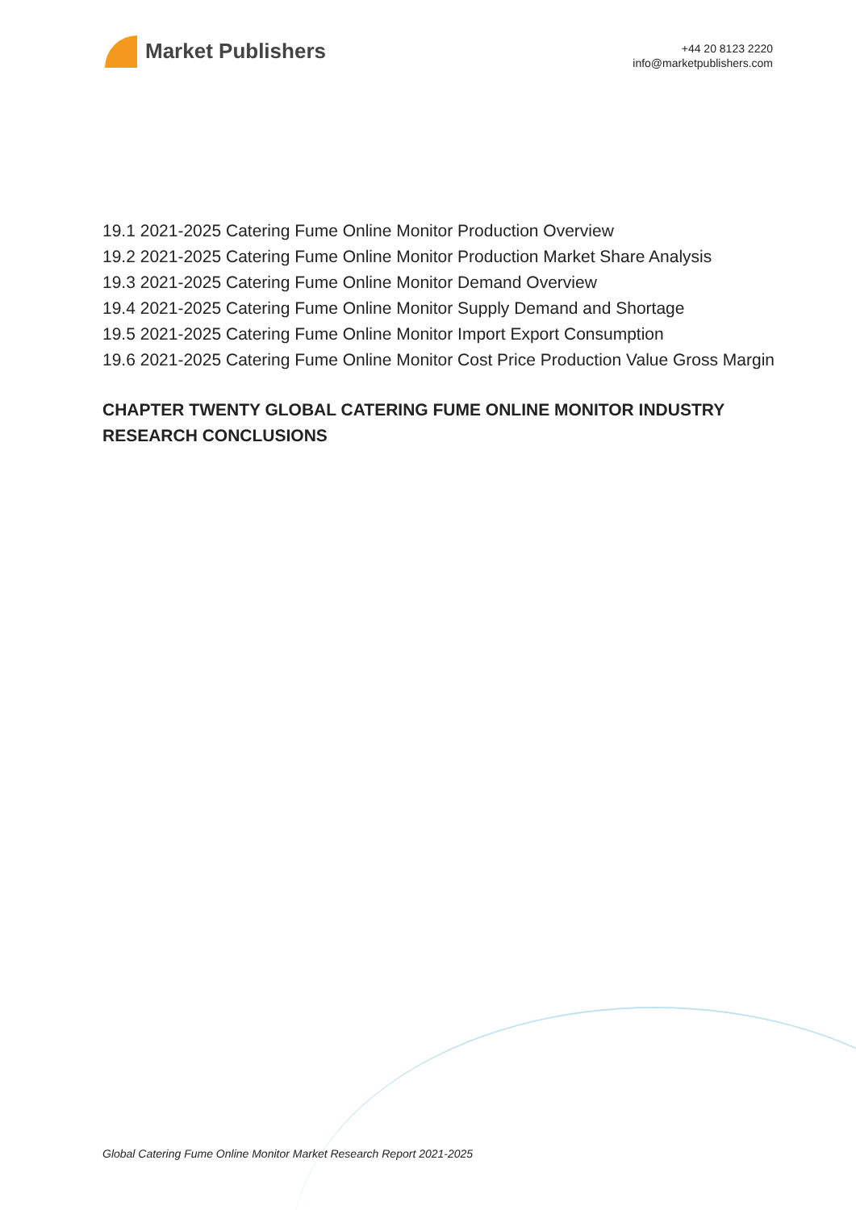Market Publishers
+44 20 8123 2220
info@marketpublishers.com
19.1 2021-2025 Catering Fume Online Monitor Production Overview
19.2 2021-2025 Catering Fume Online Monitor Production Market Share Analysis
19.3 2021-2025 Catering Fume Online Monitor Demand Overview
19.4 2021-2025 Catering Fume Online Monitor Supply Demand and Shortage
19.5 2021-2025 Catering Fume Online Monitor Import Export Consumption
19.6 2021-2025 Catering Fume Online Monitor Cost Price Production Value Gross Margin
CHAPTER TWENTY GLOBAL CATERING FUME ONLINE MONITOR INDUSTRY RESEARCH CONCLUSIONS
Global Catering Fume Online Monitor Market Research Report 2021-2025